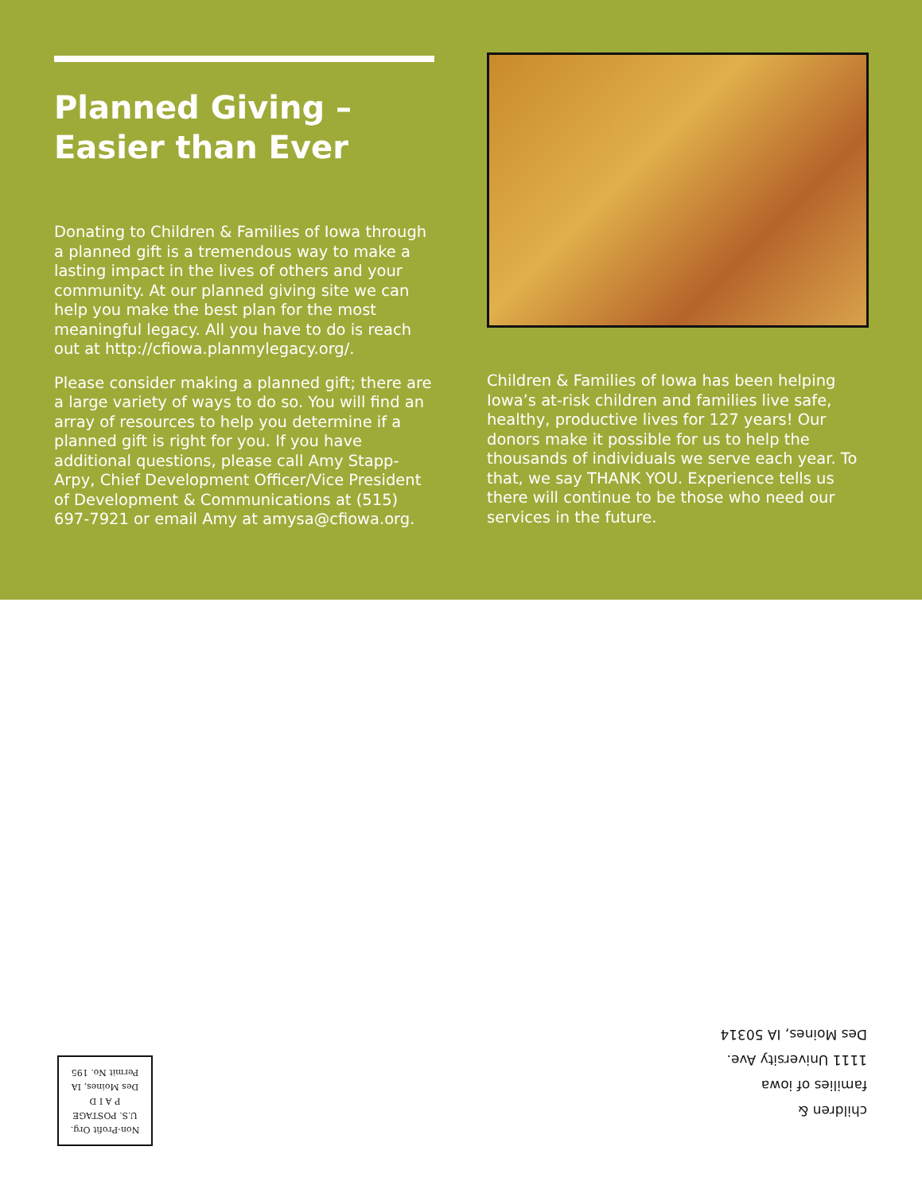Planned Giving –
Easier than Ever
Donating to Children & Families of Iowa through a planned gift is a tremendous way to make a lasting impact in the lives of others and your community. At our planned giving site we can help you make the best plan for the most meaningful legacy. All you have to do is reach out at http://cfiowa.planmylegacy.org/.
Please consider making a planned gift; there are a large variety of ways to do so. You will find an array of resources to help you determine if a planned gift is right for you. If you have additional questions, please call Amy Stapp-Arpy, Chief Development Officer/Vice President of Development & Communications at (515) 697-7921 or email Amy at amysa@cfiowa.org.
Children & Families of Iowa has been helping Iowa’s at-risk children and families live safe, healthy, productive lives for 127 years! Our donors make it possible for us to help the thousands of individuals we serve each year. To that, we say THANK YOU. Experience tells us there will continue to be those who need our services in the future.
children &
families of iowa
1111 University Ave.
Des Moines, IA 50314
Non-Profit Org.
U.S. POSTAGE
P A I D
Des Moines, IA
Permit No. 195